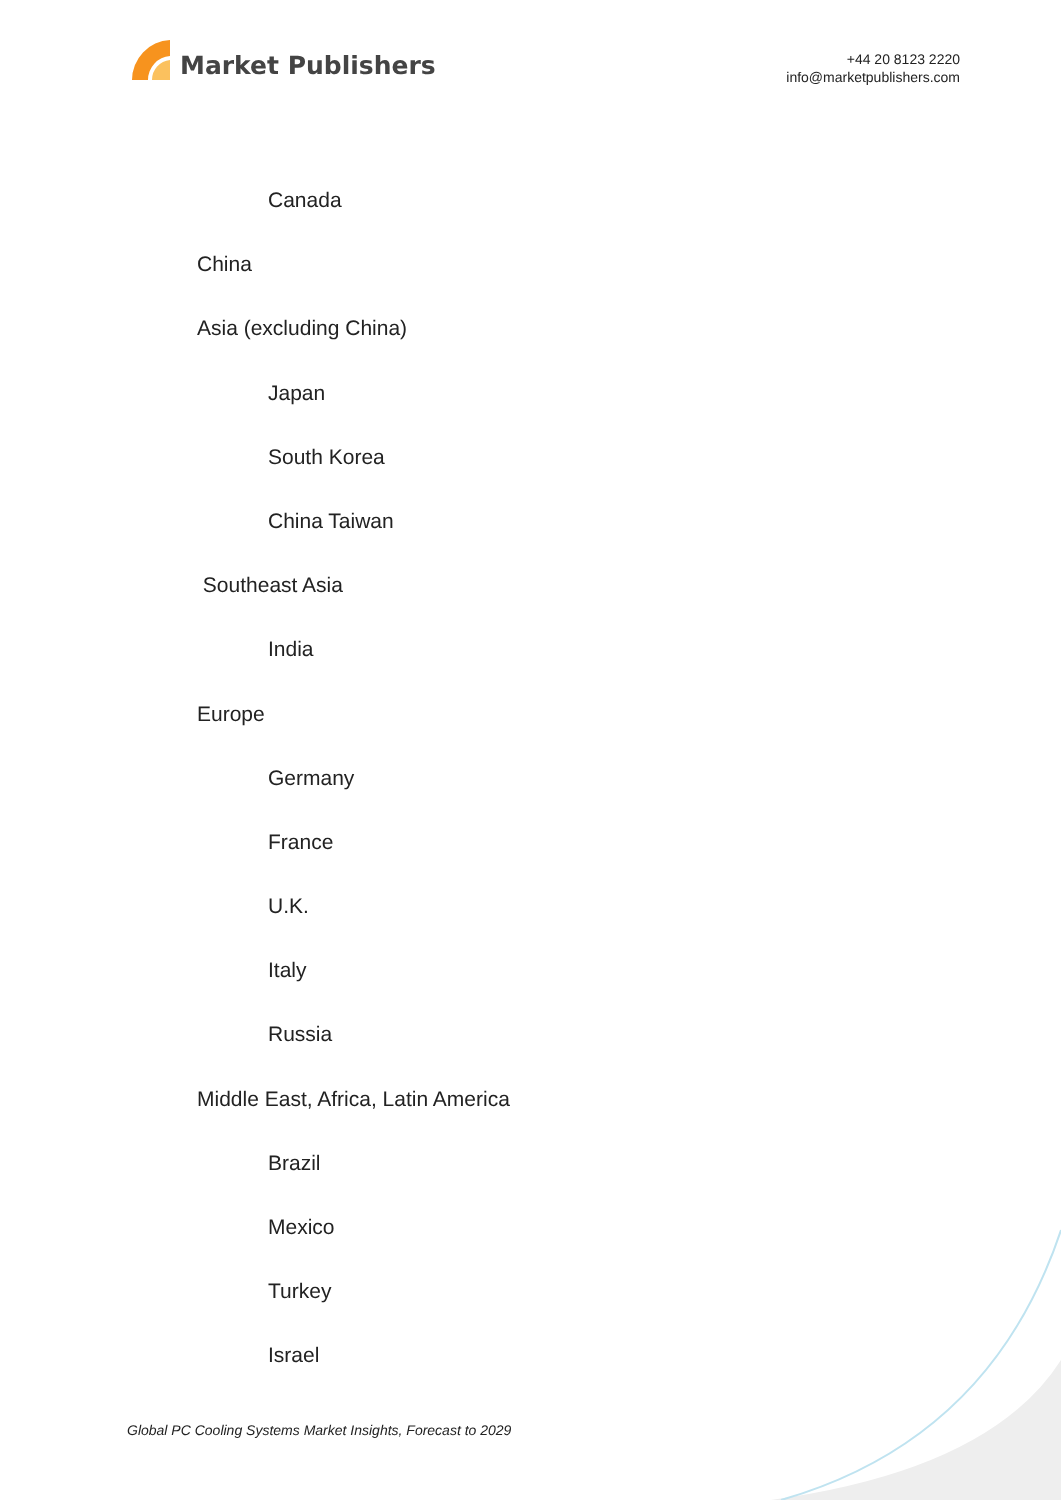Market Publishers
+44 20 8123 2220
info@marketpublishers.com
Canada
China
Asia (excluding China)
Japan
South Korea
China Taiwan
Southeast Asia
India
Europe
Germany
France
U.K.
Italy
Russia
Middle East, Africa, Latin America
Brazil
Mexico
Turkey
Israel
Global PC Cooling Systems Market Insights, Forecast to 2029